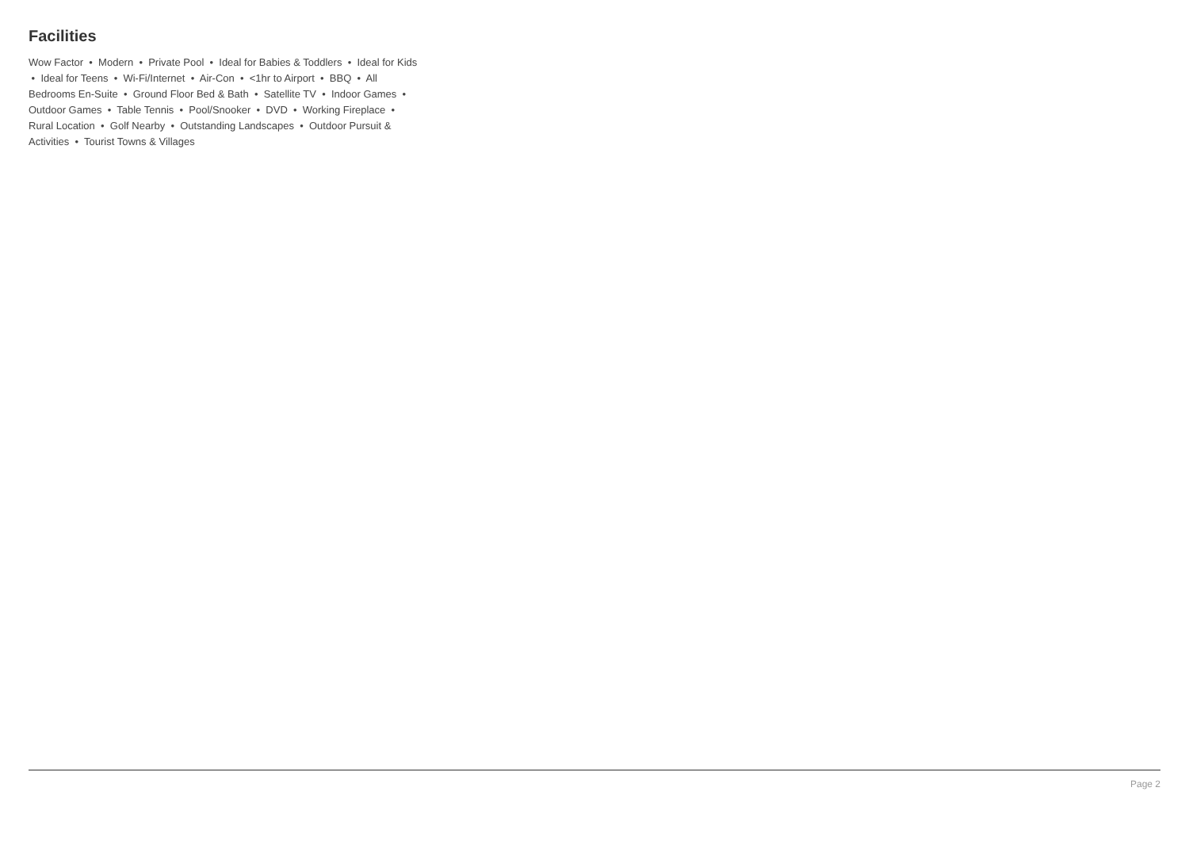Facilities
Wow Factor • Modern • Private Pool • Ideal for Babies & Toddlers • Ideal for Kids • Ideal for Teens • Wi-Fi/Internet • Air-Con • <1hr to Airport • BBQ • All Bedrooms En-Suite • Ground Floor Bed & Bath • Satellite TV • Indoor Games • Outdoor Games • Table Tennis • Pool/Snooker • DVD • Working Fireplace • Rural Location • Golf Nearby • Outstanding Landscapes • Outdoor Pursuit & Activities • Tourist Towns & Villages
Page 2